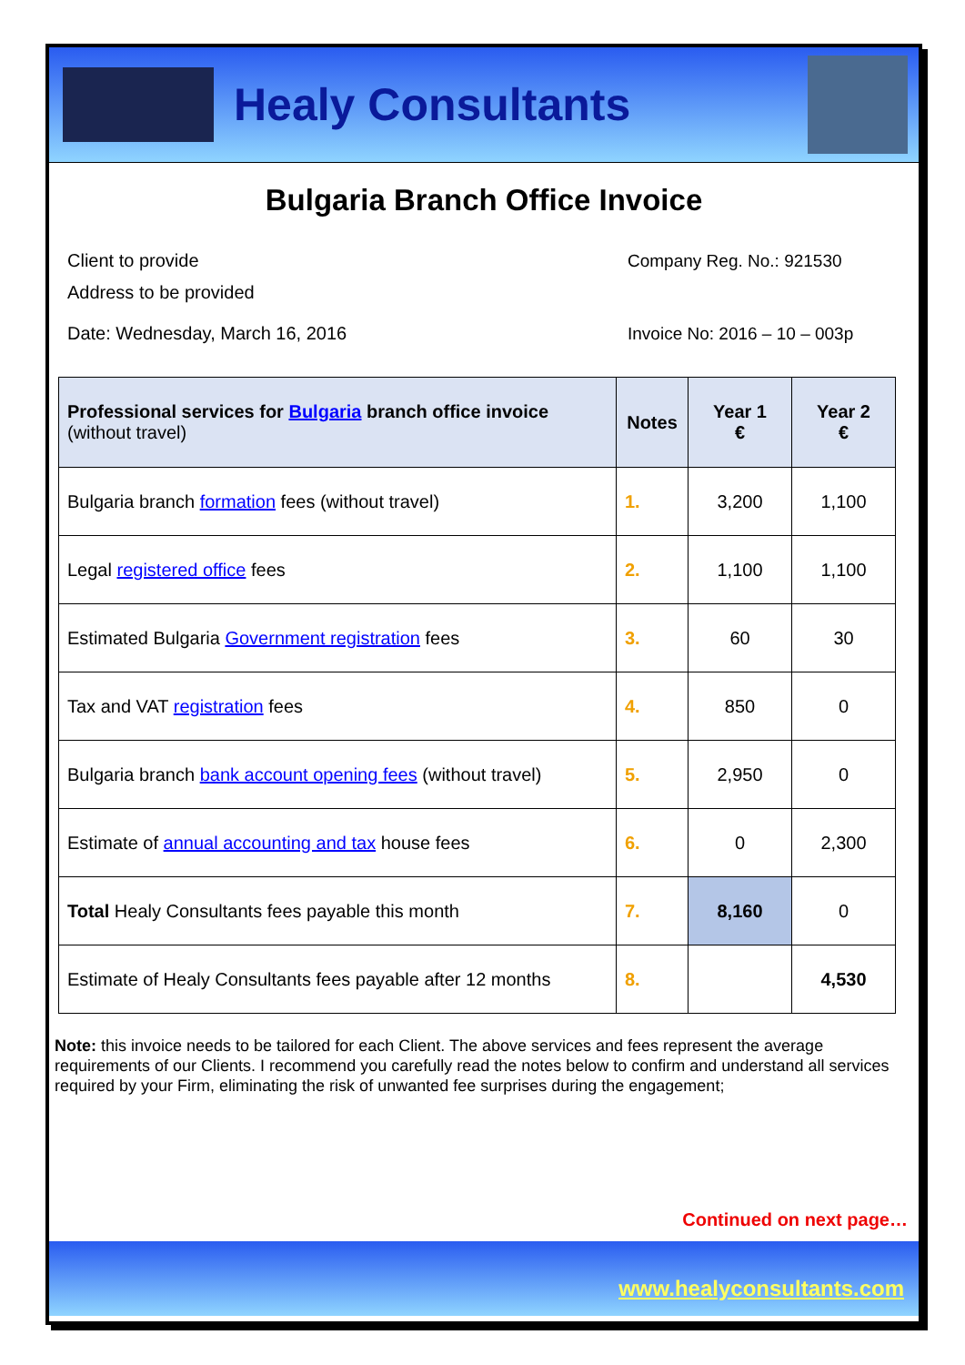Healy Consultants
Bulgaria Branch Office Invoice
Client to provide
Address to be provided
Company Reg. No.: 921530
Date: Wednesday, March 16, 2016
Invoice No: 2016 – 10 – 003p
| Professional services for Bulgaria branch office invoice (without travel) | Notes | Year 1 € | Year 2 € |
| --- | --- | --- | --- |
| Bulgaria branch formation fees (without travel) | 1. | 3,200 | 1,100 |
| Legal registered office fees | 2. | 1,100 | 1,100 |
| Estimated Bulgaria Government registration fees | 3. | 60 | 30 |
| Tax and VAT registration fees | 4. | 850 | 0 |
| Bulgaria branch bank account opening fees (without travel) | 5. | 2,950 | 0 |
| Estimate of annual accounting and tax house fees | 6. | 0 | 2,300 |
| Total Healy Consultants fees payable this month | 7. | 8,160 | 0 |
| Estimate of Healy Consultants fees payable after 12 months | 8. | | 4,530 |
Note: this invoice needs to be tailored for each Client. The above services and fees represent the average requirements of our Clients. I recommend you carefully read the notes below to confirm and understand all services required by your Firm, eliminating the risk of unwanted fee surprises during the engagement;
Continued on next page…
www.healyconsultants.com